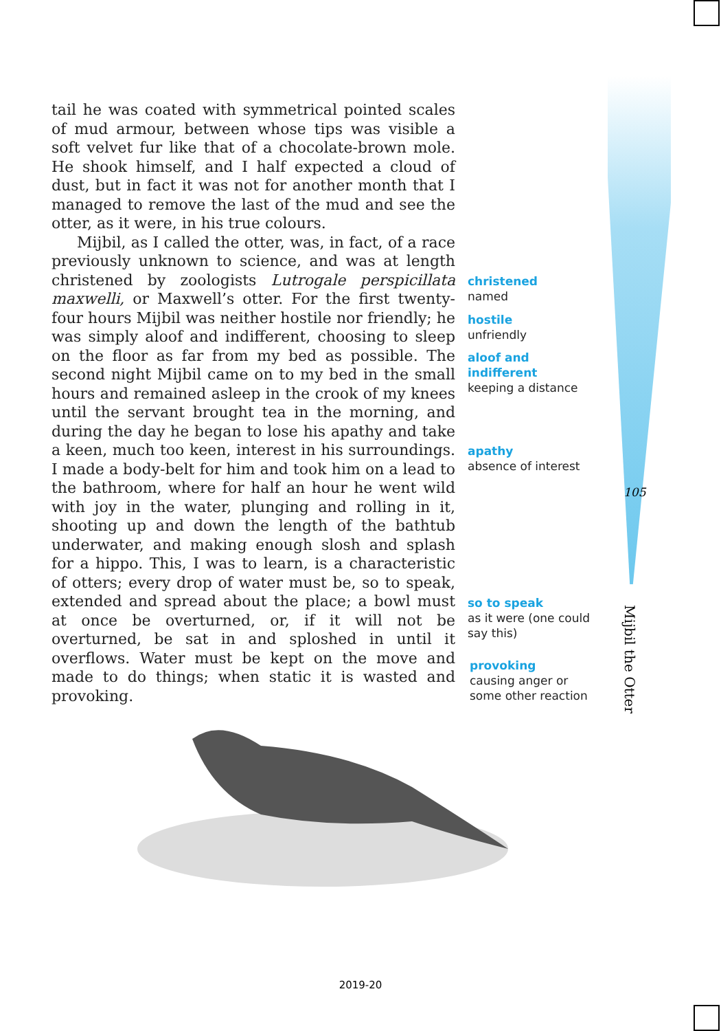tail he was coated with symmetrical pointed scales of mud armour, between whose tips was visible a soft velvet fur like that of a chocolate-brown mole. He shook himself, and I half expected a cloud of dust, but in fact it was not for another month that I managed to remove the last of the mud and see the otter, as it were, in his true colours.
Mijbil, as I called the otter, was, in fact, of a race previously unknown to science, and was at length christened by zoologists Lutrogale perspicillata maxwelli, or Maxwell’s otter. For the first twenty-four hours Mijbil was neither hostile nor friendly; he was simply aloof and indifferent, choosing to sleep on the floor as far from my bed as possible. The second night Mijbil came on to my bed in the small hours and remained asleep in the crook of my knees until the servant brought tea in the morning, and during the day he began to lose his apathy and take a keen, much too keen, interest in his surroundings. I made a body-belt for him and took him on a lead to the bathroom, where for half an hour he went wild with joy in the water, plunging and rolling in it, shooting up and down the length of the bathtub underwater, and making enough slosh and splash for a hippo. This, I was to learn, is a characteristic of otters; every drop of water must be, so to speak, extended and spread about the place; a bowl must at once be overturned, or, if it will not be overturned, be sat in and sploshed in until it overflows. Water must be kept on the move and made to do things; when static it is wasted and provoking.
christened
named
hostile
unfriendly
aloof and
indifferent
keeping a distance
apathy
absence of interest
so to speak
as it were (one could
say this)
provoking
causing anger or
some other reaction
105
Mijbil the Otter
2019-20